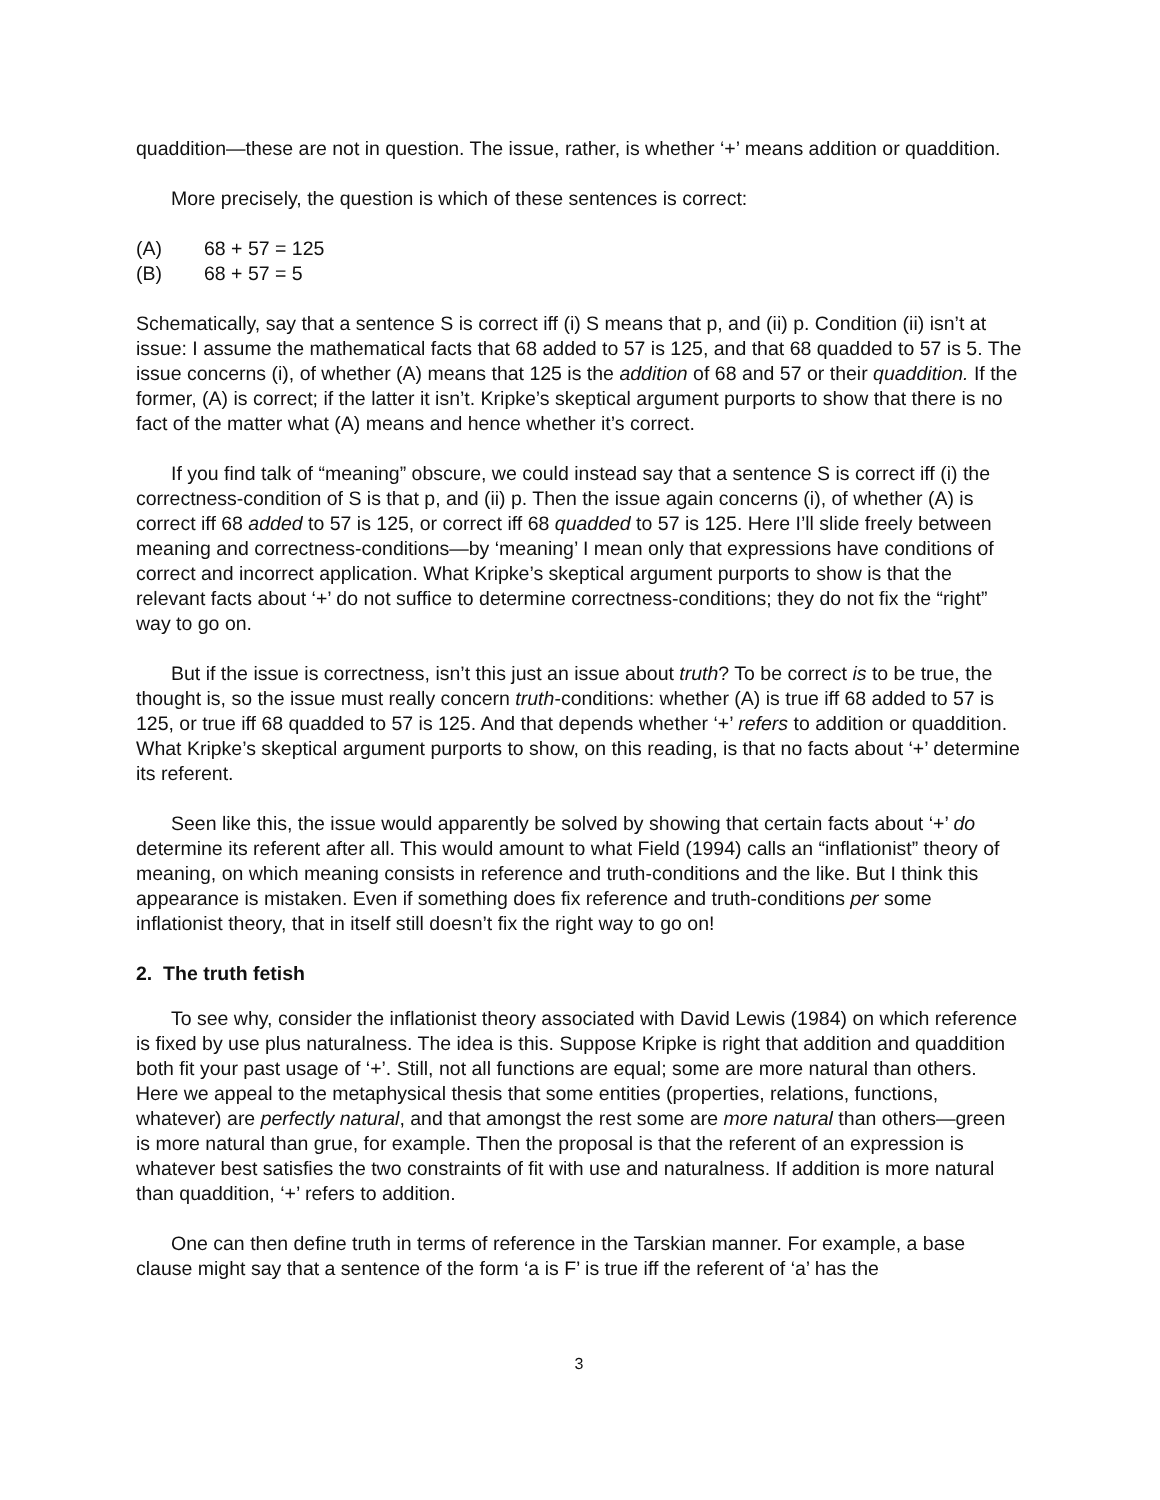quaddition—these are not in question. The issue, rather, is whether ‘+’ means addition or quaddition.
More precisely, the question is which of these sentences is correct:
(A) 68 + 57 = 125
(B) 68 + 57 = 5
Schematically, say that a sentence S is correct iff (i) S means that p, and (ii) p. Condition (ii) isn’t at issue: I assume the mathematical facts that 68 added to 57 is 125, and that 68 quadded to 57 is 5. The issue concerns (i), of whether (A) means that 125 is the addition of 68 and 57 or their quaddition. If the former, (A) is correct; if the latter it isn’t. Kripke’s skeptical argument purports to show that there is no fact of the matter what (A) means and hence whether it’s correct.
If you find talk of “meaning” obscure, we could instead say that a sentence S is correct iff (i) the correctness-condition of S is that p, and (ii) p. Then the issue again concerns (i), of whether (A) is correct iff 68 added to 57 is 125, or correct iff 68 quadded to 57 is 125. Here I’ll slide freely between meaning and correctness-conditions—by ‘meaning’ I mean only that expressions have conditions of correct and incorrect application. What Kripke’s skeptical argument purports to show is that the relevant facts about ‘+’ do not suffice to determine correctness-conditions; they do not fix the “right” way to go on.
But if the issue is correctness, isn’t this just an issue about truth? To be correct is to be true, the thought is, so the issue must really concern truth-conditions: whether (A) is true iff 68 added to 57 is 125, or true iff 68 quadded to 57 is 125. And that depends whether ‘+’ refers to addition or quaddition. What Kripke’s skeptical argument purports to show, on this reading, is that no facts about ‘+’ determine its referent.
Seen like this, the issue would apparently be solved by showing that certain facts about ‘+’ do determine its referent after all. This would amount to what Field (1994) calls an “inflationist” theory of meaning, on which meaning consists in reference and truth-conditions and the like. But I think this appearance is mistaken. Even if something does fix reference and truth-conditions per some inflationist theory, that in itself still doesn’t fix the right way to go on!
2. The truth fetish
To see why, consider the inflationist theory associated with David Lewis (1984) on which reference is fixed by use plus naturalness. The idea is this. Suppose Kripke is right that addition and quaddition both fit your past usage of ‘+’. Still, not all functions are equal; some are more natural than others. Here we appeal to the metaphysical thesis that some entities (properties, relations, functions, whatever) are perfectly natural, and that amongst the rest some are more natural than others—green is more natural than grue, for example. Then the proposal is that the referent of an expression is whatever best satisfies the two constraints of fit with use and naturalness. If addition is more natural than quaddition, ‘+’ refers to addition.
One can then define truth in terms of reference in the Tarskian manner. For example, a base clause might say that a sentence of the form ‘a is F’ is true iff the referent of ‘a’ has the
3